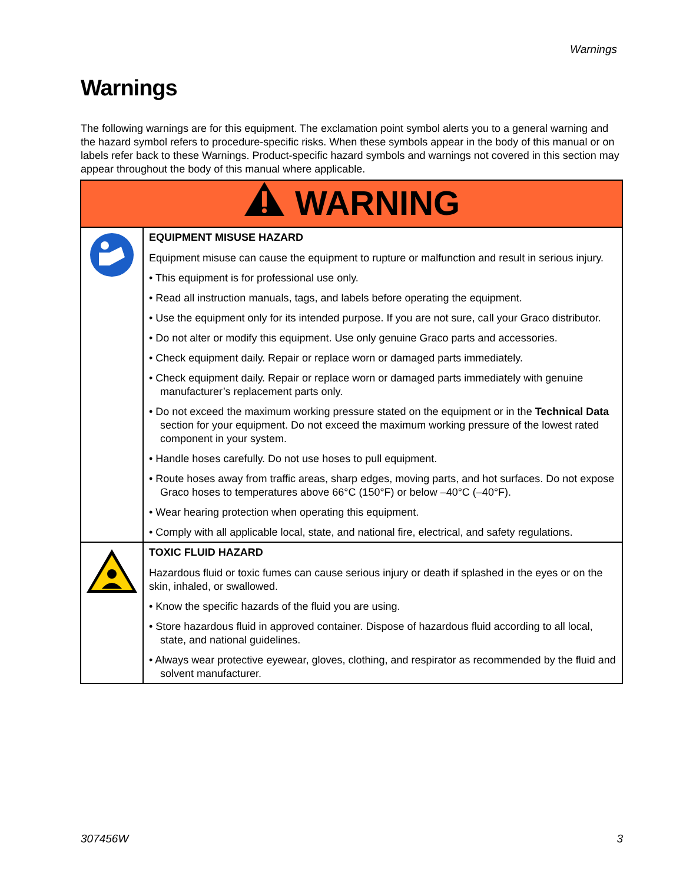Warnings
Warnings
The following warnings are for this equipment. The exclamation point symbol alerts you to a general warning and the hazard symbol refers to procedure-specific risks. When these symbols appear in the body of this manual or on labels refer back to these Warnings. Product-specific hazard symbols and warnings not covered in this section may appear throughout the body of this manual where applicable.
| WARNING | |
| --- | --- |
| | EQUIPMENT MISUSE HAZARD Equipment misuse can cause the equipment to rupture or malfunction and result in serious injury. • This equipment is for professional use only. • Read all instruction manuals, tags, and labels before operating the equipment. • Use the equipment only for its intended purpose. If you are not sure, call your Graco distributor. • Do not alter or modify this equipment. Use only genuine Graco parts and accessories. • Check equipment daily. Repair or replace worn or damaged parts immediately. • Check equipment daily. Repair or replace worn or damaged parts immediately with genuine manufacturer’s replacement parts only. • Do not exceed the maximum working pressure stated on the equipment or in the Technical Data section for your equipment. Do not exceed the maximum working pressure of the lowest rated component in your system. • Handle hoses carefully. Do not use hoses to pull equipment. • Route hoses away from traffic areas, sharp edges, moving parts, and hot surfaces. Do not expose Graco hoses to temperatures above 66°C (150°F) or below –40°C (–40°F). • Wear hearing protection when operating this equipment. • Comply with all applicable local, state, and national fire, electrical, and safety regulations. |
| | TOXIC FLUID HAZARD Hazardous fluid or toxic fumes can cause serious injury or death if splashed in the eyes or on the skin, inhaled, or swallowed. • Know the specific hazards of the fluid you are using. • Store hazardous fluid in approved container. Dispose of hazardous fluid according to all local, state, and national guidelines. • Always wear protective eyewear, gloves, clothing, and respirator as recommended by the fluid and solvent manufacturer. |
307456W 3